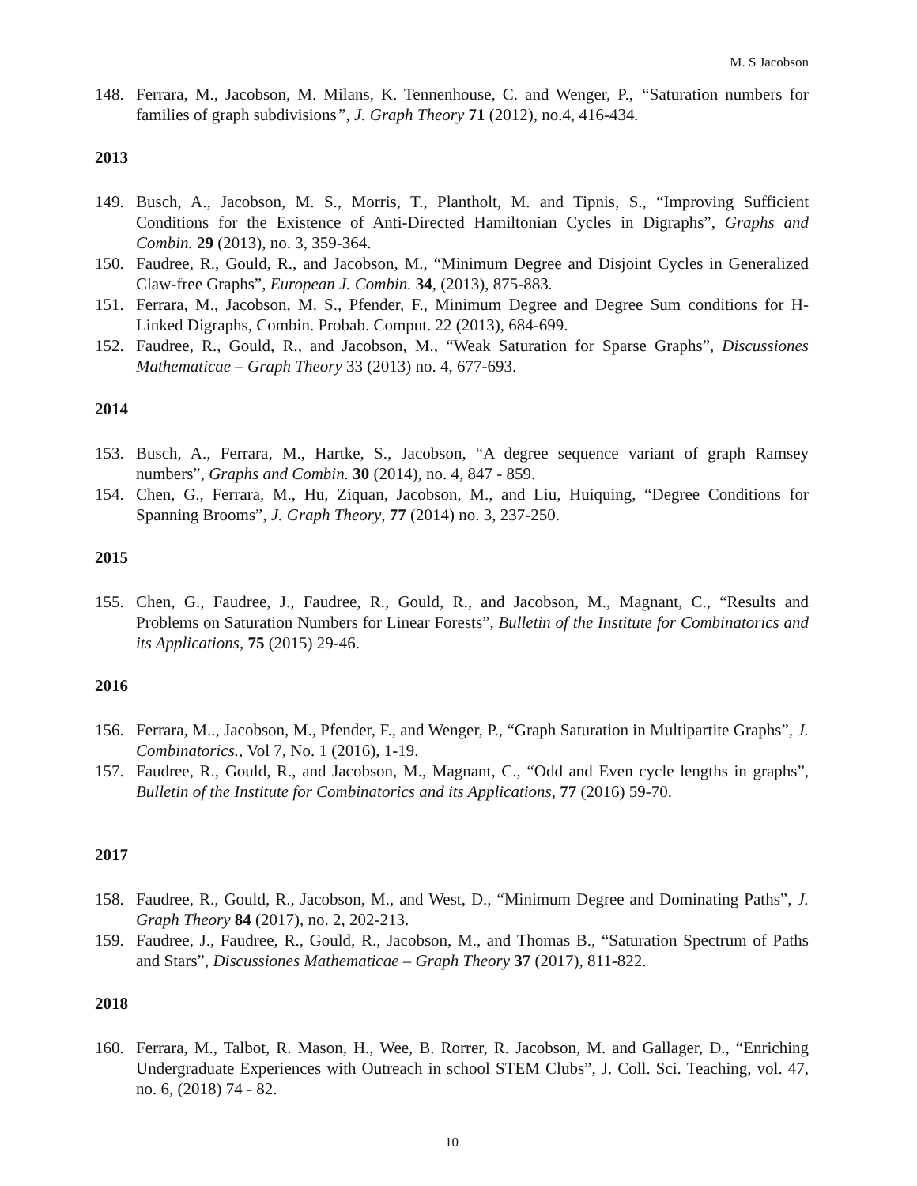M. S Jacobson
148. Ferrara, M., Jacobson, M. Milans, K. Tennenhouse, C. and Wenger, P., “Saturation numbers for families of graph subdivisions”, J. Graph Theory 71 (2012), no.4, 416-434.
2013
149. Busch, A., Jacobson, M. S., Morris, T., Plantholt, M. and Tipnis, S., “Improving Sufficient Conditions for the Existence of Anti-Directed Hamiltonian Cycles in Digraphs”, Graphs and Combin. 29 (2013), no. 3, 359-364.
150. Faudree, R., Gould, R., and Jacobson, M., “Minimum Degree and Disjoint Cycles in Generalized Claw-free Graphs”, European J. Combin. 34, (2013), 875-883.
151. Ferrara, M., Jacobson, M. S., Pfender, F., Minimum Degree and Degree Sum conditions for H-Linked Digraphs, Combin. Probab. Comput. 22 (2013), 684-699.
152. Faudree, R., Gould, R., and Jacobson, M., “Weak Saturation for Sparse Graphs”, Discussiones Mathematicae – Graph Theory 33 (2013) no. 4, 677-693.
2014
153. Busch, A., Ferrara, M., Hartke, S., Jacobson, “A degree sequence variant of graph Ramsey numbers”, Graphs and Combin. 30 (2014), no. 4, 847 - 859.
154. Chen, G., Ferrara, M., Hu, Ziquan, Jacobson, M., and Liu, Huiquing, “Degree Conditions for Spanning Brooms”, J. Graph Theory, 77 (2014) no. 3, 237-250.
2015
155. Chen, G., Faudree, J., Faudree, R., Gould, R., and Jacobson, M., Magnant, C., “Results and Problems on Saturation Numbers for Linear Forests”, Bulletin of the Institute for Combinatorics and its Applications, 75 (2015) 29-46.
2016
156. Ferrara, M.., Jacobson, M., Pfender, F., and Wenger, P., “Graph Saturation in Multipartite Graphs”, J. Combinatorics., Vol 7, No. 1 (2016), 1-19.
157. Faudree, R., Gould, R., and Jacobson, M., Magnant, C., “Odd and Even cycle lengths in graphs”, Bulletin of the Institute for Combinatorics and its Applications, 77 (2016) 59-70.
2017
158. Faudree, R., Gould, R., Jacobson, M., and West, D., “Minimum Degree and Dominating Paths”, J. Graph Theory 84 (2017), no. 2, 202-213.
159. Faudree, J., Faudree, R., Gould, R., Jacobson, M., and Thomas B., “Saturation Spectrum of Paths and Stars”, Discussiones Mathematicae – Graph Theory 37 (2017), 811-822.
2018
160. Ferrara, M., Talbot, R. Mason, H., Wee, B. Rorrer, R. Jacobson, M. and Gallager, D., “Enriching Undergraduate Experiences with Outreach in school STEM Clubs”, J. Coll. Sci. Teaching, vol. 47, no. 6, (2018) 74 - 82.
10